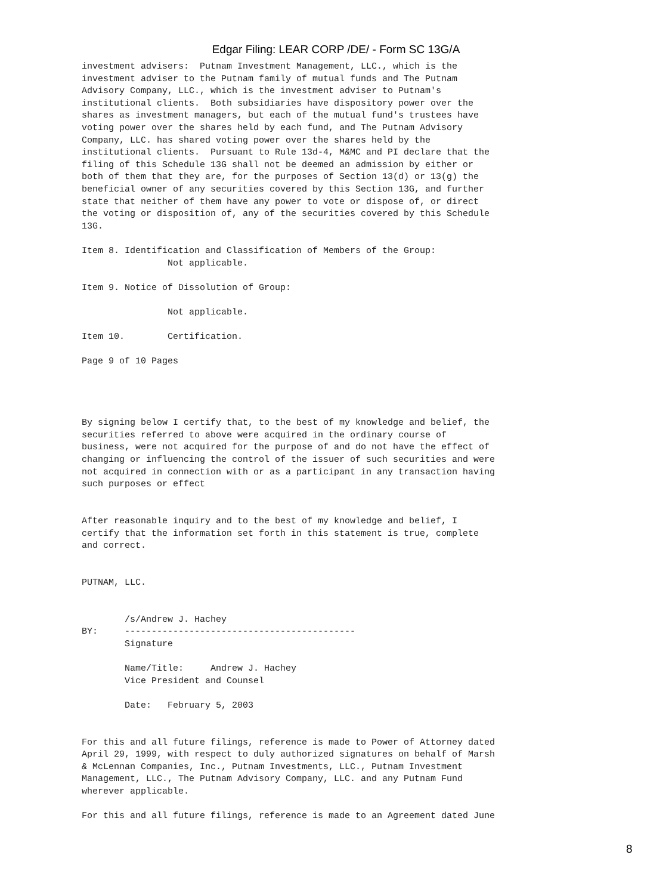Edgar Filing: LEAR CORP /DE/ - Form SC 13G/A
investment advisers:  Putnam Investment Management, LLC., which is the
investment adviser to the Putnam family of mutual funds and The Putnam
Advisory Company, LLC., which is the investment adviser to Putnam's
institutional clients.  Both subsidiaries have dispository power over the
shares as investment managers, but each of the mutual fund's trustees have
voting power over the shares held by each fund, and The Putnam Advisory
Company, LLC. has shared voting power over the shares held by the
institutional clients.  Pursuant to Rule 13d-4, M&MC and PI declare that the
filing of this Schedule 13G shall not be deemed an admission by either or
both of them that they are, for the purposes of Section 13(d) or 13(g) the
beneficial owner of any securities covered by this Section 13G, and further
state that neither of them have any power to vote or dispose of, or direct
the voting or disposition of, any of the securities covered by this Schedule
13G.

Item 8. Identification and Classification of Members of the Group:
                Not applicable.

Item 9. Notice of Dissolution of Group:

                Not applicable.

Item 10.        Certification.

Page 9 of 10 Pages




By signing below I certify that, to the best of my knowledge and belief, the
securities referred to above were acquired in the ordinary course of
business, were not acquired for the purpose of and do not have the effect of
changing or influencing the control of the issuer of such securities and were
not acquired in connection with or as a participant in any transaction having
such purposes or effect


After reasonable inquiry and to the best of my knowledge and belief, I
certify that the information set forth in this statement is true, complete
and correct.


PUTNAM, LLC.


        /s/Andrew J. Hachey
BY:     -------------------------------------------
        Signature

        Name/Title:     Andrew J. Hachey
        Vice President and Counsel

        Date:   February 5, 2003


For this and all future filings, reference is made to Power of Attorney dated
April 29, 1999, with respect to duly authorized signatures on behalf of Marsh
& McLennan Companies, Inc., Putnam Investments, LLC., Putnam Investment
Management, LLC., The Putnam Advisory Company, LLC. and any Putnam Fund
wherever applicable.

For this and all future filings, reference is made to an Agreement dated June
8